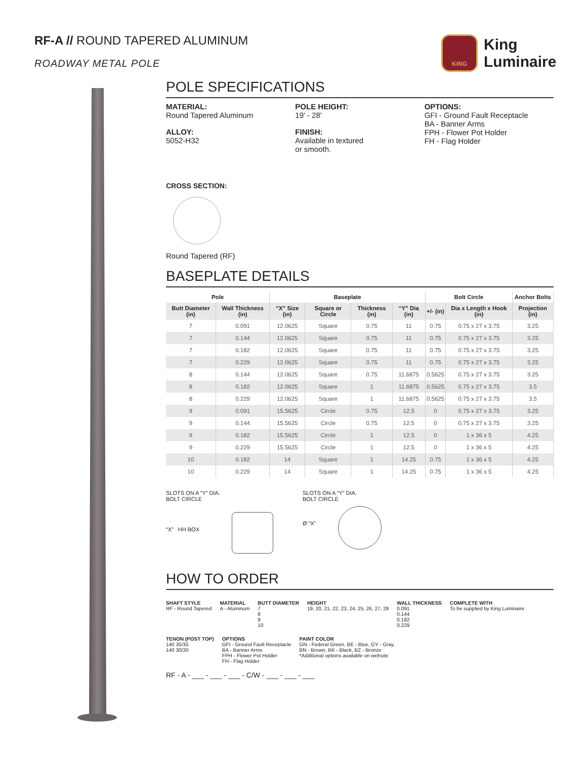RF-A // ROUND TAPERED ALUMINUM
ROADWAY METAL POLE
KING
King
Luminaire
POLE SPECIFICATIONS
MATERIAL:
Round Tapered Aluminum
ALLOY:
5052-H32
POLE HEIGHT:
19' - 28'
FINISH:
Available in textured
or smooth.
OPTIONS:
GFI - Ground Fault Receptacle
BA - Banner Arms
FPH - Flower Pot Holder
FH - Flag Holder
CROSS SECTION:
Round Tapered (RF)
BASEPLATE DETAILS
| Pole | | Baseplate | | | | Bolt Circle | | Anchor Bolts |
| --- | --- | --- | --- | --- | --- | --- | --- | --- |
| Butt Diameter (in) | Wall Thickness (in) | “X” Size (in) | Square or Circle | Thickness (in) | “Y” Dia (in) | +/- (in) | Dia x Length x Hook (in) | Projection (in) |
| 7 | 0.091 | 12.0625 | Square | 0.75 | 11 | 0.75 | 0.75 x 27 x 3.75 | 3.25 |
| 7 | 0.144 | 12.0625 | Square | 0.75 | 11 | 0.75 | 0.75 x 27 x 3.75 | 3.25 |
| 7 | 0.182 | 12.0625 | Square | 0.75 | 11 | 0.75 | 0.75 x 27 x 3.75 | 3.25 |
| 7 | 0.229 | 12.0625 | Square | 0.75 | 11 | 0.75 | 0.75 x 27 x 3.75 | 3.25 |
| 8 | 0.144 | 12.0625 | Square | 0.75 | 11.6875 | 0.5625 | 0.75 x 27 x 3.75 | 3.25 |
| 8 | 0.182 | 12.0625 | Square | 1 | 11.6875 | 0.5625 | 0.75 x 27 x 3.75 | 3.5 |
| 8 | 0.229 | 12.0625 | Square | 1 | 11.6875 | 0.5625 | 0.75 x 27 x 3.75 | 3.5 |
| 9 | 0.091 | 15.5625 | Circle | 0.75 | 12.5 | 0 | 0.75 x 27 x 3.75 | 3.25 |
| 9 | 0.144 | 15.5625 | Circle | 0.75 | 12.5 | 0 | 0.75 x 27 x 3.75 | 3.25 |
| 9 | 0.182 | 15.5625 | Circle | 1 | 12.5 | 0 | 1 x 36 x 5 | 4.25 |
| 9 | 0.229 | 15.5625 | Circle | 1 | 12.5 | 0 | 1 x 36 x 5 | 4.25 |
| 10 | 0.182 | 14 | Square | 1 | 14.25 | 0.75 | 1 x 36 x 5 | 4.25 |
| 10 | 0.229 | 14 | Square | 1 | 14.25 | 0.75 | 1 x 36 x 5 | 4.25 |
SLOTS ON A “Y” DIA.
BOLT CIRCLE
“X” HH BOX
SLOTS ON A “Y” DIA.
BOLT CIRCLE
Ø “X”
HOW TO ORDER
SHAFT STYLE
RF - Round Tapered
MATERIAL
A - Aluminum
BUTT DIAMETER
7
8
9
10
HEIGHT
19, 20, 21, 22, 23, 24, 25, 26, 27, 28
WALL THICKNESS
0.091
0.144
0.182
0.229
COMPLETE WITH
To be supplied by King Luminaire
TENON (POST TOP)
140 35/35
140 30/30
OPTIONS
GFI - Ground Fault Receptacle
BA - Banner Arms
FPH - Flower Pot Holder
FH - Flag Holder
PAINT COLOR
GN - Federal Green, BE - Blue, GY - Gray,
BN - Brown, BK - Black, BZ - Bronze
*Additional options available on website
RF - A - ___ - ___ - ___ - C/W - ___ - ___ - ___